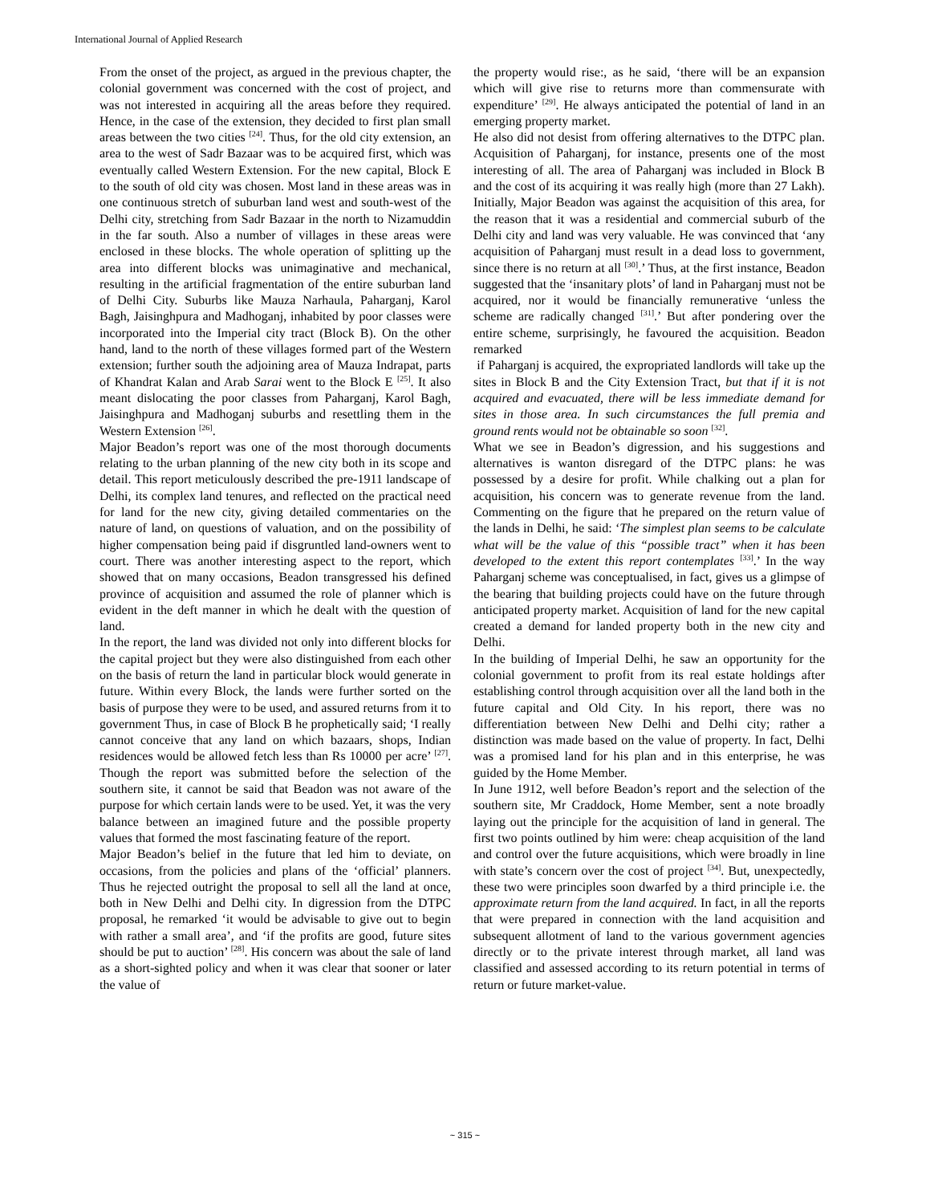International Journal of Applied Research
From the onset of the project, as argued in the previous chapter, the colonial government was concerned with the cost of project, and was not interested in acquiring all the areas before they required. Hence, in the case of the extension, they decided to first plan small areas between the two cities <sup>[24]</sup>. Thus, for the old city extension, an area to the west of Sadr Bazaar was to be acquired first, which was eventually called Western Extension. For the new capital, Block E to the south of old city was chosen. Most land in these areas was in one continuous stretch of suburban land west and south-west of the Delhi city, stretching from Sadr Bazaar in the north to Nizamuddin in the far south. Also a number of villages in these areas were enclosed in these blocks. The whole operation of splitting up the area into different blocks was unimaginative and mechanical, resulting in the artificial fragmentation of the entire suburban land of Delhi City. Suburbs like Mauza Narhaula, Paharganj, Karol Bagh, Jaisinghpura and Madhoganj, inhabited by poor classes were incorporated into the Imperial city tract (Block B). On the other hand, land to the north of these villages formed part of the Western extension; further south the adjoining area of Mauza Indrapat, parts of Khandrat Kalan and Arab Sarai went to the Block E <sup>[25]</sup>. It also meant dislocating the poor classes from Paharganj, Karol Bagh, Jaisinghpura and Madhoganj suburbs and resettling them in the Western Extension <sup>[26]</sup>.
Major Beadon’s report was one of the most thorough documents relating to the urban planning of the new city both in its scope and detail. This report meticulously described the pre-1911 landscape of Delhi, its complex land tenures, and reflected on the practical need for land for the new city, giving detailed commentaries on the nature of land, on questions of valuation, and on the possibility of higher compensation being paid if disgruntled land-owners went to court. There was another interesting aspect to the report, which showed that on many occasions, Beadon transgressed his defined province of acquisition and assumed the role of planner which is evident in the deft manner in which he dealt with the question of land.
In the report, the land was divided not only into different blocks for the capital project but they were also distinguished from each other on the basis of return the land in particular block would generate in future. Within every Block, the lands were further sorted on the basis of purpose they were to be used, and assured returns from it to government Thus, in case of Block B he prophetically said; ‘I really cannot conceive that any land on which bazaars, shops, Indian residences would be allowed fetch less than Rs 10000 per acre’ <sup>[27]</sup>. Though the report was submitted before the selection of the southern site, it cannot be said that Beadon was not aware of the purpose for which certain lands were to be used. Yet, it was the very balance between an imagined future and the possible property values that formed the most fascinating feature of the report.
Major Beadon’s belief in the future that led him to deviate, on occasions, from the policies and plans of the ‘official’ planners. Thus he rejected outright the proposal to sell all the land at once, both in New Delhi and Delhi city. In digression from the DTPC proposal, he remarked ‘it would be advisable to give out to begin with rather a small area’, and ‘if the profits are good, future sites should be put to auction’ <sup>[28]</sup>. His concern was about the sale of land as a short-sighted policy and when it was clear that sooner or later the value of
the property would rise:, as he said, ‘there will be an expansion which will give rise to returns more than commensurate with expenditure’ <sup>[29]</sup>. He always anticipated the potential of land in an emerging property market.
He also did not desist from offering alternatives to the DTPC plan. Acquisition of Paharganj, for instance, presents one of the most interesting of all. The area of Paharganj was included in Block B and the cost of its acquiring it was really high (more than 27 Lakh). Initially, Major Beadon was against the acquisition of this area, for the reason that it was a residential and commercial suburb of the Delhi city and land was very valuable. He was convinced that ‘any acquisition of Paharganj must result in a dead loss to government, since there is no return at all <sup>[30]</sup>.’ Thus, at the first instance, Beadon suggested that the ‘insanitary plots’ of land in Paharganj must not be acquired, nor it would be financially remunerative ‘unless the scheme are radically changed <sup>[31]</sup>.’ But after pondering over the entire scheme, surprisingly, he favoured the acquisition. Beadon remarked
if Paharganj is acquired, the expropriated landlords will take up the sites in Block B and the City Extension Tract, but that if it is not acquired and evacuated, there will be less immediate demand for sites in those area. In such circumstances the full premia and ground rents would not be obtainable so soon <sup>[32]</sup>.
What we see in Beadon’s digression, and his suggestions and alternatives is wanton disregard of the DTPC plans: he was possessed by a desire for profit. While chalking out a plan for acquisition, his concern was to generate revenue from the land. Commenting on the figure that he prepared on the return value of the lands in Delhi, he said: ‘The simplest plan seems to be calculate what will be the value of this “possible tract” when it has been developed to the extent this report contemplates <sup>[33]</sup>.’ In the way Paharganj scheme was conceptualised, in fact, gives us a glimpse of the bearing that building projects could have on the future through anticipated property market. Acquisition of land for the new capital created a demand for landed property both in the new city and Delhi.
In the building of Imperial Delhi, he saw an opportunity for the colonial government to profit from its real estate holdings after establishing control through acquisition over all the land both in the future capital and Old City. In his report, there was no differentiation between New Delhi and Delhi city; rather a distinction was made based on the value of property. In fact, Delhi was a promised land for his plan and in this enterprise, he was guided by the Home Member.
In June 1912, well before Beadon’s report and the selection of the southern site, Mr Craddock, Home Member, sent a note broadly laying out the principle for the acquisition of land in general. The first two points outlined by him were: cheap acquisition of the land and control over the future acquisitions, which were broadly in line with state’s concern over the cost of project <sup>[34]</sup>. But, unexpectedly, these two were principles soon dwarfed by a third principle i.e. the approximate return from the land acquired. In fact, in all the reports that were prepared in connection with the land acquisition and subsequent allotment of land to the various government agencies directly or to the private interest through market, all land was classified and assessed according to its return potential in terms of return or future market-value.
~ 315 ~